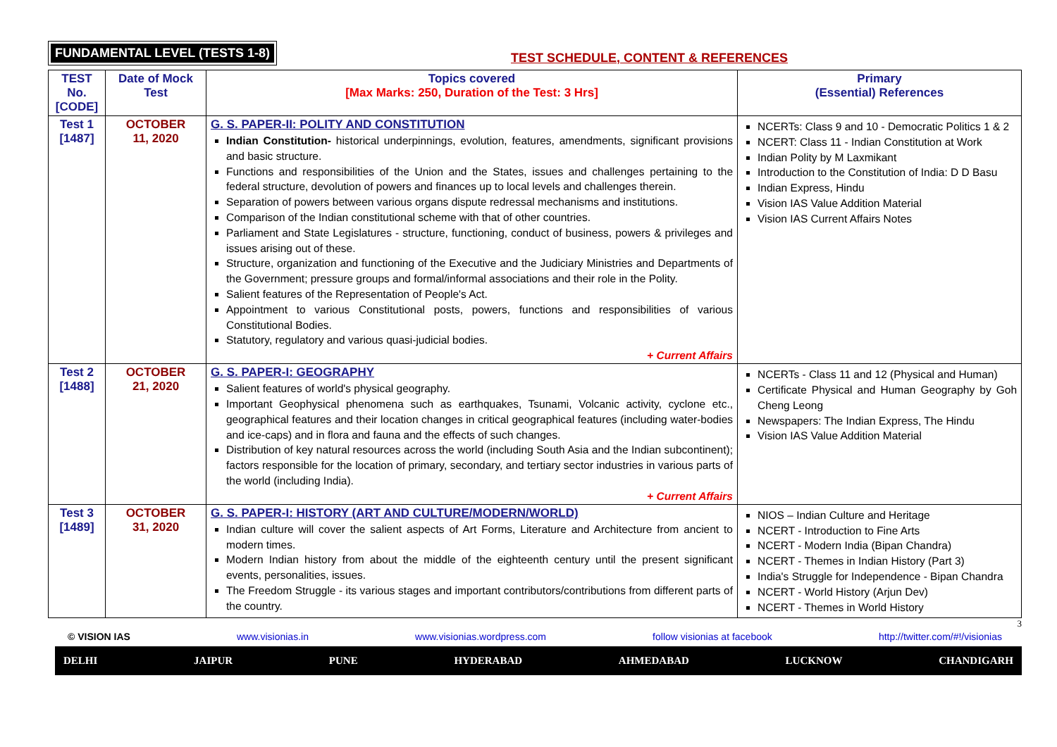FUNDAMENTAL LEVEL (TESTS 1-8)
TEST SCHEDULE, CONTENT & REFERENCES
| TEST No. [CODE] | Date of Mock Test | Topics covered [Max Marks: 250, Duration of the Test: 3 Hrs] | Primary (Essential) References |
| --- | --- | --- | --- |
| Test 1 [1487] | OCTOBER 11, 2020 | G. S. PAPER-II: POLITY AND CONSTITUTION Indian Constitution- historical underpinnings, evolution, features, amendments, significant provisions and basic structure. Functions and responsibilities of the Union and the States, issues and challenges pertaining to the federal structure, devolution of powers and finances up to local levels and challenges therein. Separation of powers between various organs dispute redressal mechanisms and institutions. Comparison of the Indian constitutional scheme with that of other countries. Parliament and State Legislatures - structure, functioning, conduct of business, powers & privileges and issues arising out of these. Structure, organization and functioning of the Executive and the Judiciary Ministries and Departments of the Government; pressure groups and formal/informal associations and their role in the Polity. Salient features of the Representation of People's Act. Appointment to various Constitutional posts, powers, functions and responsibilities of various Constitutional Bodies. Statutory, regulatory and various quasi-judicial bodies. + Current Affairs | NCERTs: Class 9 and 10 - Democratic Politics 1 & 2 NCERT: Class 11 - Indian Constitution at Work Indian Polity by M Laxmikant Introduction to the Constitution of India: D D Basu Indian Express, Hindu Vision IAS Value Addition Material Vision IAS Current Affairs Notes |
| Test 2 [1488] | OCTOBER 21, 2020 | G. S. PAPER-I: GEOGRAPHY Salient features of world's physical geography. Important Geophysical phenomena such as earthquakes, Tsunami, Volcanic activity, cyclone etc., geographical features and their location changes in critical geographical features (including water-bodies and ice-caps) and in flora and fauna and the effects of such changes. Distribution of key natural resources across the world (including South Asia and the Indian subcontinent); factors responsible for the location of primary, secondary, and tertiary sector industries in various parts of the world (including India). + Current Affairs | NCERTs - Class 11 and 12 (Physical and Human) Certificate Physical and Human Geography by Goh Cheng Leong Newspapers: The Indian Express, The Hindu Vision IAS Value Addition Material |
| Test 3 [1489] | OCTOBER 31, 2020 | G. S. PAPER-I: HISTORY (ART AND CULTURE/MODERN/WORLD) Indian culture will cover the salient aspects of Art Forms, Literature and Architecture from ancient to modern times. Modern Indian history from about the middle of the eighteenth century until the present significant events, personalities, issues. The Freedom Struggle - its various stages and important contributors/contributions from different parts of the country. | NIOS – Indian Culture and Heritage NCERT - Introduction to Fine Arts NCERT - Modern India (Bipan Chandra) NCERT - Themes in Indian History (Part 3) India's Struggle for Independence - Bipan Chandra NCERT - World History (Arjun Dev) NCERT - Themes in World History |
3
© VISION IAS www.visionias.in www.visionias.wordpress.com follow visionias at facebook http://twitter.com/#!/visionias
DELHI JAIPUR PUNE HYDERABAD AHMEDABAD LUCKNOW CHANDIGARH